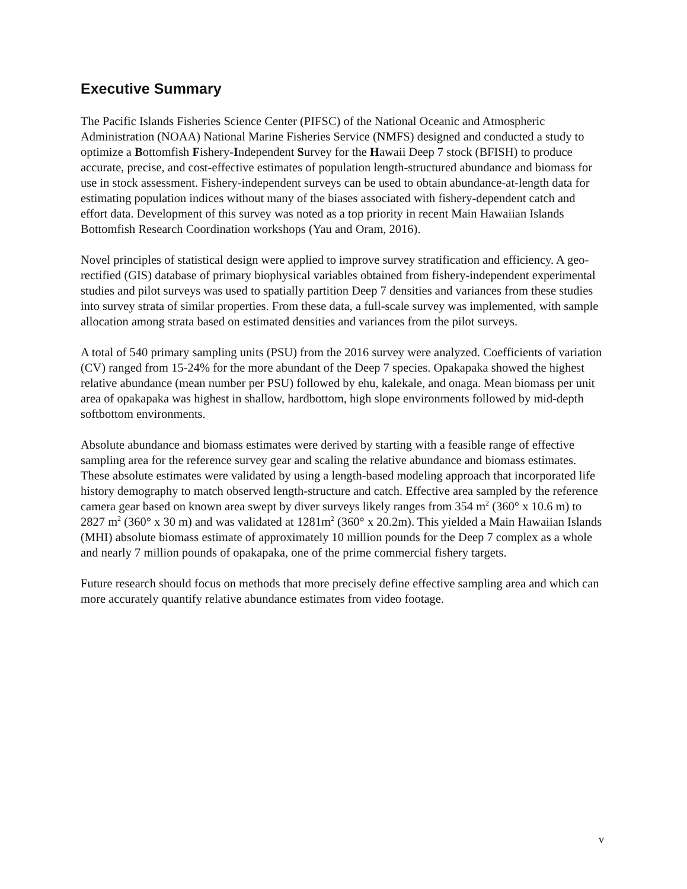Executive Summary
The Pacific Islands Fisheries Science Center (PIFSC) of the National Oceanic and Atmospheric Administration (NOAA) National Marine Fisheries Service (NMFS) designed and conducted a study to optimize a Bottomfish Fishery-Independent Survey for the Hawaii Deep 7 stock (BFISH) to produce accurate, precise, and cost-effective estimates of population length-structured abundance and biomass for use in stock assessment. Fishery-independent surveys can be used to obtain abundance-at-length data for estimating population indices without many of the biases associated with fishery-dependent catch and effort data. Development of this survey was noted as a top priority in recent Main Hawaiian Islands Bottomfish Research Coordination workshops (Yau and Oram, 2016).
Novel principles of statistical design were applied to improve survey stratification and efficiency. A geo-rectified (GIS) database of primary biophysical variables obtained from fishery-independent experimental studies and pilot surveys was used to spatially partition Deep 7 densities and variances from these studies into survey strata of similar properties. From these data, a full-scale survey was implemented, with sample allocation among strata based on estimated densities and variances from the pilot surveys.
A total of 540 primary sampling units (PSU) from the 2016 survey were analyzed. Coefficients of variation (CV) ranged from 15-24% for the more abundant of the Deep 7 species. Opakapaka showed the highest relative abundance (mean number per PSU) followed by ehu, kalekale, and onaga. Mean biomass per unit area of opakapaka was highest in shallow, hardbottom, high slope environments followed by mid-depth softbottom environments.
Absolute abundance and biomass estimates were derived by starting with a feasible range of effective sampling area for the reference survey gear and scaling the relative abundance and biomass estimates. These absolute estimates were validated by using a length-based modeling approach that incorporated life history demography to match observed length-structure and catch. Effective area sampled by the reference camera gear based on known area swept by diver surveys likely ranges from 354 m<sup>2</sup> (360° x 10.6 m) to 2827 m<sup>2</sup> (360° x 30 m) and was validated at 1281m<sup>2</sup> (360° x 20.2m). This yielded a Main Hawaiian Islands (MHI) absolute biomass estimate of approximately 10 million pounds for the Deep 7 complex as a whole and nearly 7 million pounds of opakapaka, one of the prime commercial fishery targets.
Future research should focus on methods that more precisely define effective sampling area and which can more accurately quantify relative abundance estimates from video footage.
v